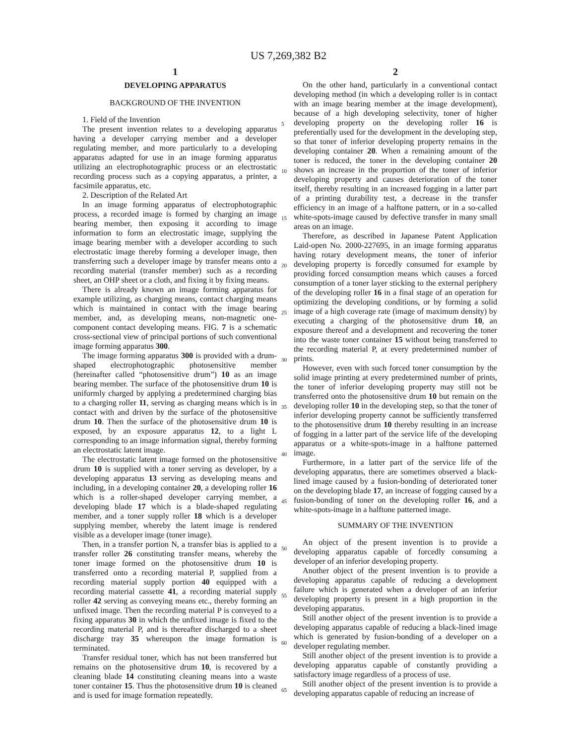US 7,269,382 B2
1
DEVELOPING APPARATUS
BACKGROUND OF THE INVENTION
1. Field of the Invention
The present invention relates to a developing apparatus having a developer carrying member and a developer regulating member, and more particularly to a developing apparatus adapted for use in an image forming apparatus utilizing an electrophotographic process or an electrostatic recording process such as a copying apparatus, a printer, a facsimile apparatus, etc.
2. Description of the Related Art
In an image forming apparatus of electrophotographic process, a recorded image is formed by charging an image bearing member, then exposing it according to image information to form an electrostatic image, supplying the image bearing member with a developer according to such electrostatic image thereby forming a developer image, then transferring such a developer image by transfer means onto a recording material (transfer member) such as a recording sheet, an OHP sheet or a cloth, and fixing it by fixing means.
There is already known an image forming apparatus for example utilizing, as charging means, contact charging means which is maintained in contact with the image bearing member, and, as developing means, non-magnetic one-component contact developing means. FIG. 7 is a schematic cross-sectional view of principal portions of such conventional image forming apparatus 300.
The image forming apparatus 300 is provided with a drum-shaped electrophotographic photosensitive member (hereinafter called “photosensitive drum”) 10 as an image bearing member. The surface of the photosensitive drum 10 is uniformly charged by applying a predetermined charging bias to a charging roller 11, serving as charging means which is in contact with and driven by the surface of the photosensitive drum 10. Then the surface of the photosensitive drum 10 is exposed, by an exposure apparatus 12, to a light L corresponding to an image information signal, thereby forming an electrostatic latent image.
The electrostatic latent image formed on the photosensitive drum 10 is supplied with a toner serving as developer, by a developing apparatus 13 serving as developing means and including, in a developing container 20, a developing roller 16 which is a roller-shaped developer carrying member, a developing blade 17 which is a blade-shaped regulating member, and a toner supply roller 18 which is a developer supplying member, whereby the latent image is rendered visible as a developer image (toner image).
Then, in a transfer portion N, a transfer bias is applied to a transfer roller 26 constituting transfer means, whereby the toner image formed on the photosensitive drum 10 is transferred onto a recording material P, supplied from a recording material supply portion 40 equipped with a recording material cassette 41, a recording material supply roller 42 serving as conveying means etc., thereby forming an unfixed image. Then the recording material P is conveyed to a fixing apparatus 30 in which the unfixed image is fixed to the recording material P, and is thereafter discharged to a sheet discharge tray 35 whereupon the image formation is terminated.
Transfer residual toner, which has not been transferred but remains on the photosensitive drum 10, is recovered by a cleaning blade 14 constituting cleaning means into a waste toner container 15. Thus the photosensitive drum 10 is cleaned and is used for image formation repeatedly.
2
On the other hand, particularly in a conventional contact developing method (in which a developing roller is in contact with an image bearing member at the image development), because of a high developing selectivity, toner of higher developing property on the developing roller 16 is preferentially used for the development in the developing step, so that toner of inferior developing property remains in the developing container 20. When a remaining amount of the toner is reduced, the toner in the developing container 20 shows an increase in the proportion of the toner of inferior developing property and causes deterioration of the toner itself, thereby resulting in an increased fogging in a latter part of a printing durability test, a decrease in the transfer efficiency in an image of a halftone pattern, or in a so-called white-spots-image caused by defective transfer in many small areas on an image.
Therefore, as described in Japanese Patent Application Laid-open No. 2000-227695, in an image forming apparatus having rotary development means, the toner of inferior developing property is forcedly consumed for example by providing forced consumption means which causes a forced consumption of a toner layer sticking to the external periphery of the developing roller 16 in a final stage of an operation for optimizing the developing conditions, or by forming a solid image of a high coverage rate (image of maximum density) by executing a charging of the photosensitive drum 10, an exposure thereof and a development and recovering the toner into the waste toner container 15 without being transferred to the recording material P, at every predetermined number of prints.
However, even with such forced toner consumption by the solid image printing at every predetermined number of prints, the toner of inferior developing property may still not be transferred onto the photosensitive drum 10 but remain on the developing roller 10 in the developing step, so that the toner of inferior developing property cannot be sufficiently transferred to the photosensitive drum 10 thereby resulting in an increase of fogging in a latter part of the service life of the developing apparatus or a white-spots-image in a halftone patterned image.
Furthermore, in a latter part of the service life of the developing apparatus, there are sometimes observed a black-lined image caused by a fusion-bonding of deteriorated toner on the developing blade 17, an increase of fogging caused by a fusion-bonding of toner on the developing roller 16, and a white-spots-image in a halftone patterned image.
SUMMARY OF THE INVENTION
An object of the present invention is to provide a developing apparatus capable of forcedly consuming a developer of an inferior developing property.
Another object of the present invention is to provide a developing apparatus capable of reducing a development failure which is generated when a developer of an inferior developing property is present in a high proportion in the developing apparatus.
Still another object of the present invention is to provide a developing apparatus capable of reducing a black-lined image which is generated by fusion-bonding of a developer on a developer regulating member.
Still another object of the present invention is to provide a developing apparatus capable of constantly providing a satisfactory image regardless of a process of use.
Still another object of the present invention is to provide a developing apparatus capable of reducing an increase of
5
10
15
20
25
30
35
40
45
50
55
60
65